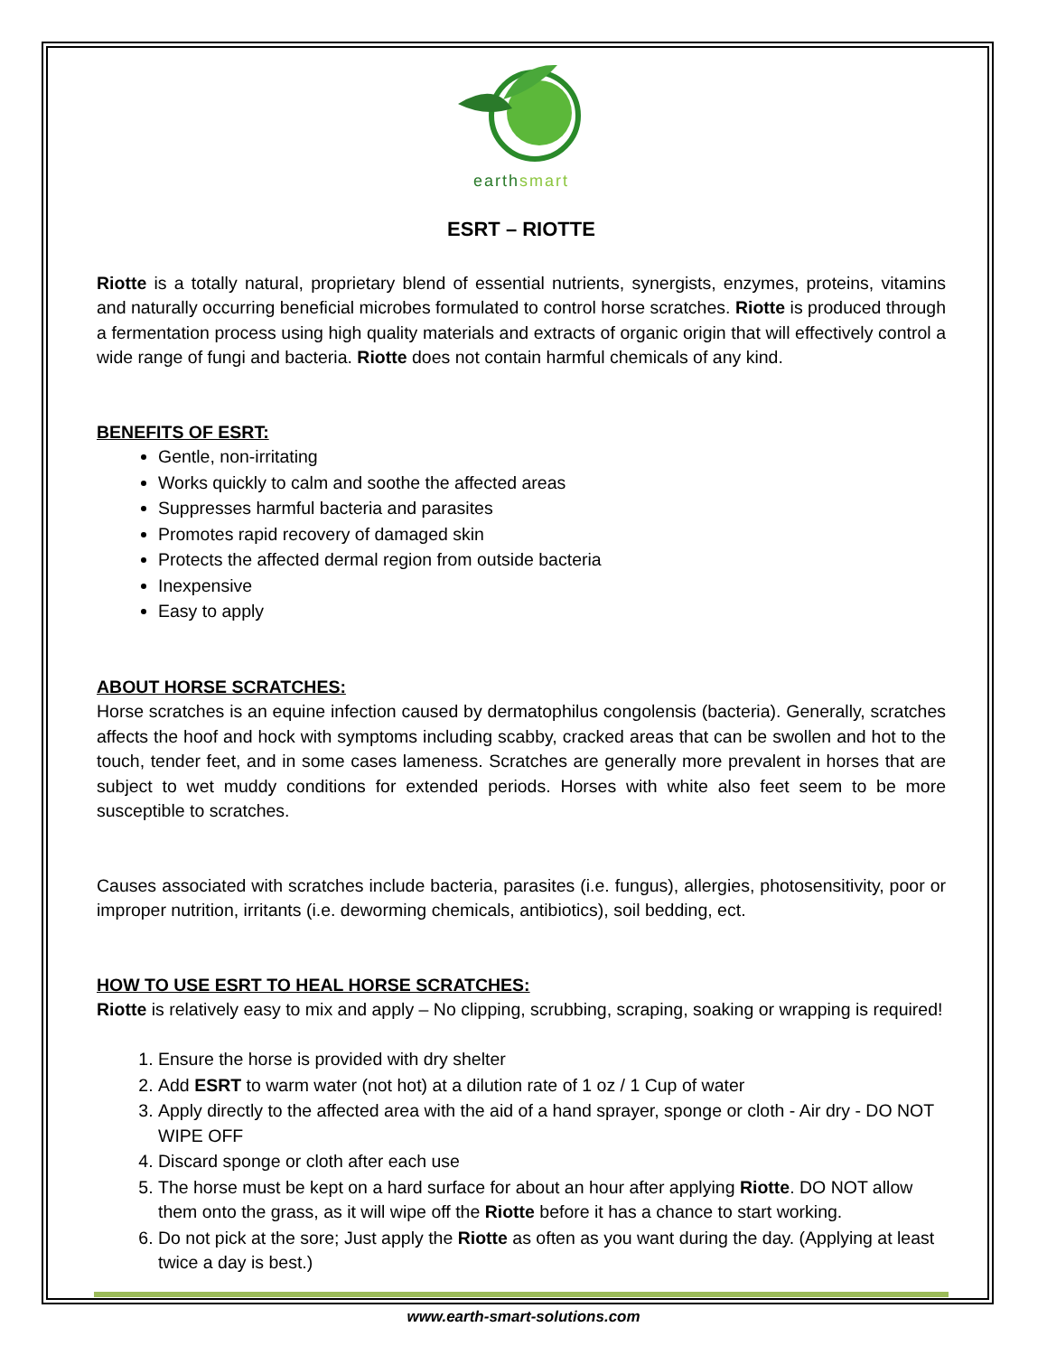earthsmart
ESRT – RIOTTE
Riotte is a totally natural, proprietary blend of essential nutrients, synergists, enzymes, proteins, vitamins and naturally occurring beneficial microbes formulated to control horse scratches. Riotte is produced through a fermentation process using high quality materials and extracts of organic origin that will effectively control a wide range of fungi and bacteria. Riotte does not contain harmful chemicals of any kind.
BENEFITS OF ESRT:
Gentle, non-irritating
Works quickly to calm and soothe the affected areas
Suppresses harmful bacteria and parasites
Promotes rapid recovery of damaged skin
Protects the affected dermal region from outside bacteria
Inexpensive
Easy to apply
ABOUT HORSE SCRATCHES:
Horse scratches is an equine infection caused by dermatophilus congolensis (bacteria). Generally, scratches affects the hoof and hock with symptoms including scabby, cracked areas that can be swollen and hot to the touch, tender feet, and in some cases lameness. Scratches are generally more prevalent in horses that are subject to wet muddy conditions for extended periods. Horses with white also feet seem to be more susceptible to scratches.
Causes associated with scratches include bacteria, parasites (i.e. fungus), allergies, photosensitivity, poor or improper nutrition, irritants (i.e. deworming chemicals, antibiotics), soil bedding, ect.
HOW TO USE ESRT TO HEAL HORSE SCRATCHES:
Riotte is relatively easy to mix and apply – No clipping, scrubbing, scraping, soaking or wrapping is required!
1. Ensure the horse is provided with dry shelter
2. Add ESRT to warm water (not hot) at a dilution rate of 1 oz / 1 Cup of water
3. Apply directly to the affected area with the aid of a hand sprayer, sponge or cloth - Air dry - DO NOT WIPE OFF
4. Discard sponge or cloth after each use
5. The horse must be kept on a hard surface for about an hour after applying Riotte. DO NOT allow them onto the grass, as it will wipe off the Riotte before it has a chance to start working.
6. Do not pick at the sore; Just apply the Riotte as often as you want during the day. (Applying at least twice a day is best.)
www.earth-smart-solutions.com